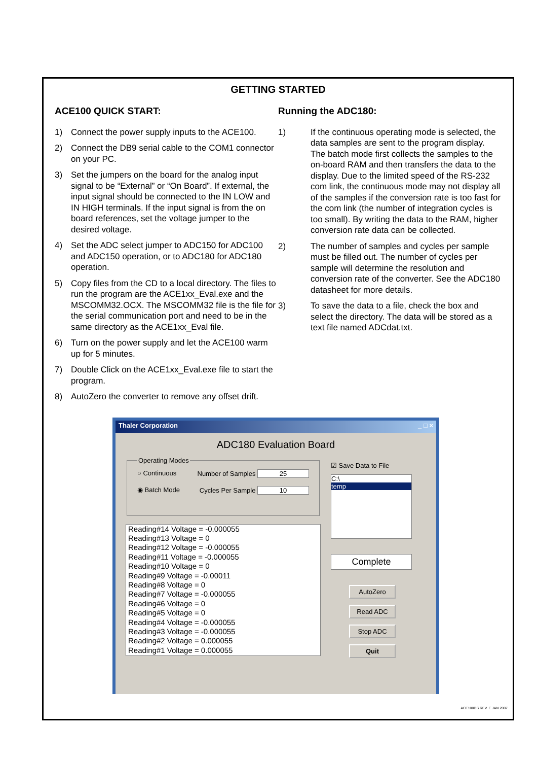GETTING STARTED
ACE100 QUICK START:
1) Connect the power supply inputs to the ACE100.
2) Connect the DB9 serial cable to the COM1 connector on your PC.
3) Set the jumpers on the board for the analog input signal to be “External” or “On Board”. If external, the input signal should be connected to the IN LOW and IN HIGH terminals. If the input signal is from the on board references, set the voltage jumper to the desired voltage.
4) Set the ADC select jumper to ADC150 for ADC100 and ADC150 operation, or to ADC180 for ADC180 operation.
5) Copy files from the CD to a local directory. The files to run the program are the ACE1xx_Eval.exe and the MSCOMM32.OCX. The MSCOMM32 file is the file for the serial communication port and need to be in the same directory as the ACE1xx_Eval file.
6) Turn on the power supply and let the ACE100 warm up for 5 minutes.
7) Double Click on the ACE1xx_Eval.exe file to start the program.
8) AutoZero the converter to remove any offset drift.
Running the ADC180:
1) If the continuous operating mode is selected, the data samples are sent to the program display. The batch mode first collects the samples to the on-board RAM and then transfers the data to the display. Due to the limited speed of the RS-232 com link, the continuous mode may not display all of the samples if the conversion rate is too fast for the com link (the number of integration cycles is too small). By writing the data to the RAM, higher conversion rate data can be collected.
2) The number of samples and cycles per sample must be filled out. The number of cycles per sample will determine the resolution and conversion rate of the converter. See the ADC180 datasheet for more details.
3) To save the data to a file, check the box and select the directory. The data will be stored as a text file named ADCdat.txt.
Thaler Corporation _ □ ×
ADC180 Evaluation Board
Operating Modes
○ Continuous Number of Samples 25
◉ Batch Mode Cycles Per Sample 10
Reading#14 Voltage = -0.000055
Reading#13 Voltage = 0
Reading#12 Voltage = -0.000055
Reading#11 Voltage = -0.000055
Reading#10 Voltage = 0
Reading#9 Voltage = -0.00011
Reading#8 Voltage = 0
Reading#7 Voltage = -0.000055
Reading#6 Voltage = 0
Reading#5 Voltage = 0
Reading#4 Voltage = -0.000055
Reading#3 Voltage = -0.000055
Reading#2 Voltage = 0.000055
Reading#1 Voltage = 0.000055
☑ Save Data to File
C:\
temp
Complete
AutoZero
Read ADC
Stop ADC
Quit
ACE100DS REV. E JAN 2007